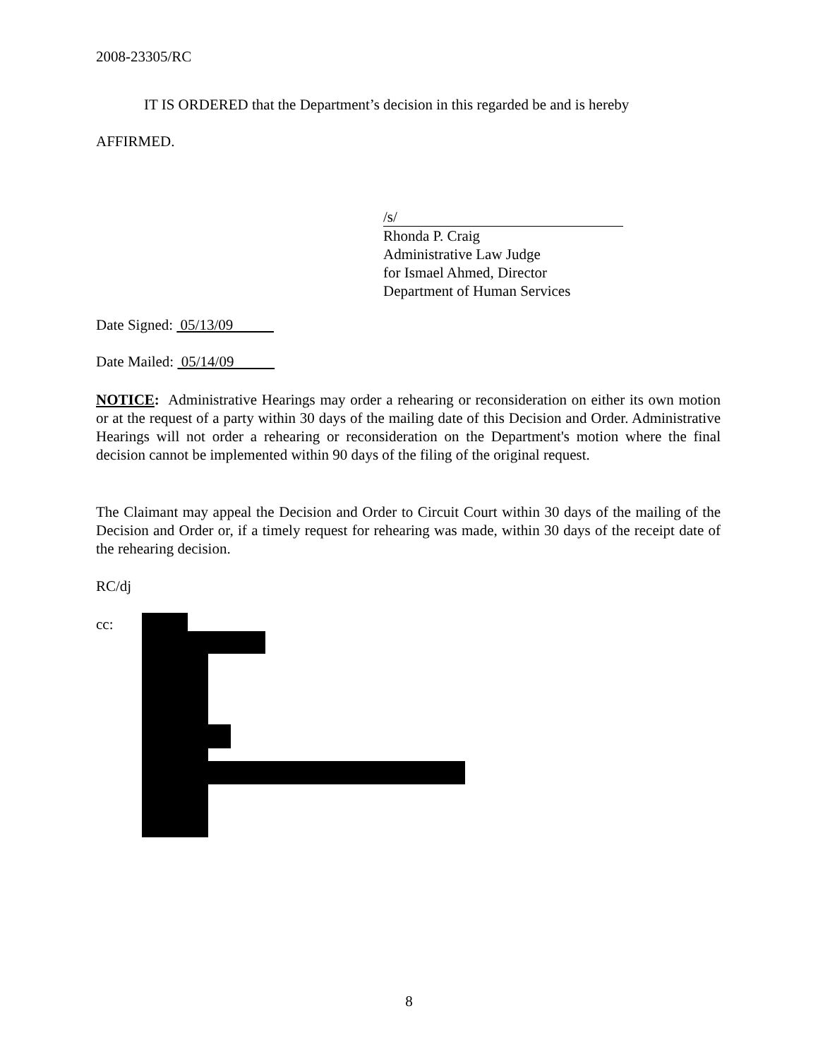2008-23305/RC
IT IS ORDERED that the Department’s decision in this regarded be and is hereby
AFFIRMED.
/s/
Rhonda P. Craig
Administrative Law Judge
for Ismael Ahmed, Director
Department of Human Services
Date Signed: 05/13/09
Date Mailed: 05/14/09
NOTICE: Administrative Hearings may order a rehearing or reconsideration on either its own motion or at the request of a party within 30 days of the mailing date of this Decision and Order. Administrative Hearings will not order a rehearing or reconsideration on the Department's motion where the final decision cannot be implemented within 90 days of the filing of the original request.
The Claimant may appeal the Decision and Order to Circuit Court within 30 days of the mailing of the Decision and Order or, if a timely request for rehearing was made, within 30 days of the receipt date of the rehearing decision.
RC/dj
cc:
8